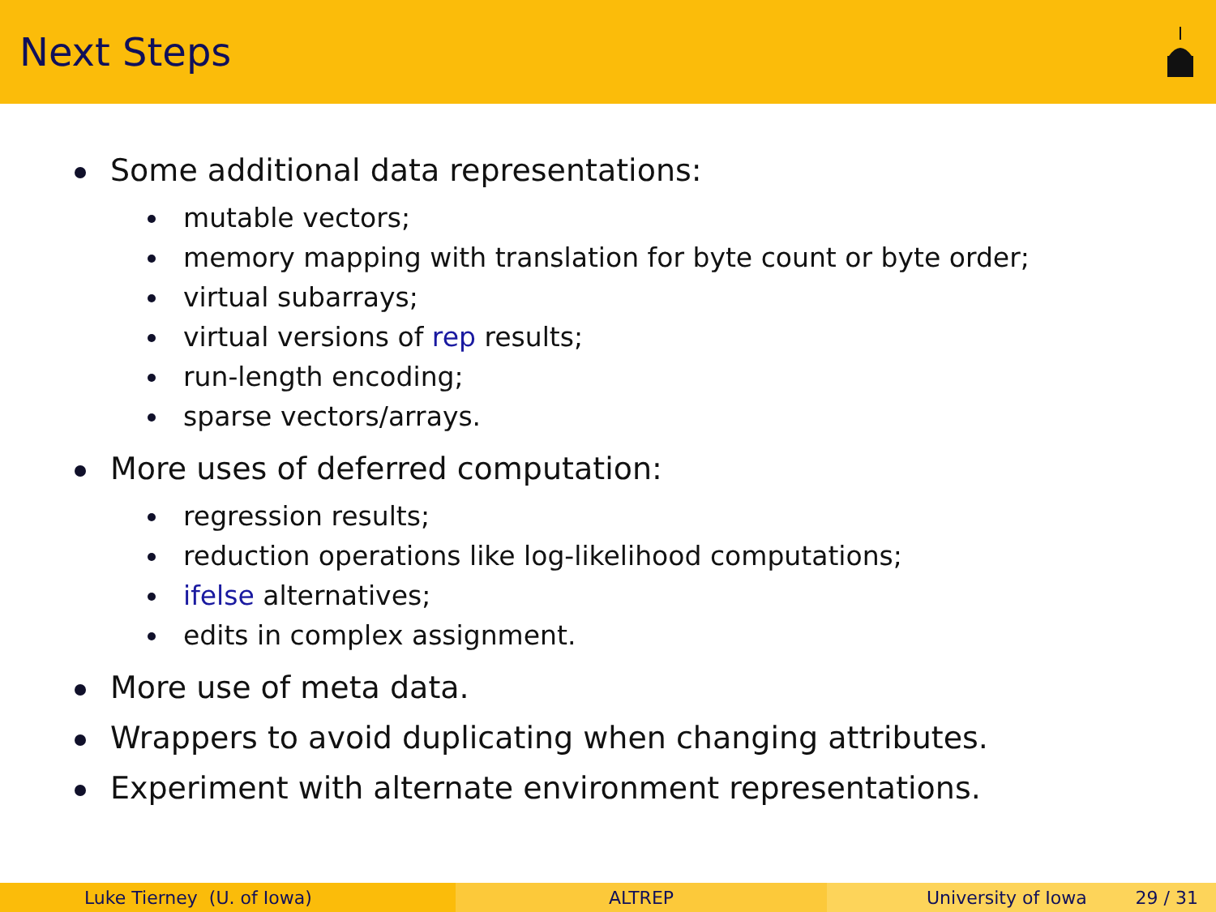Next Steps
Some additional data representations:
mutable vectors;
memory mapping with translation for byte count or byte order;
virtual subarrays;
virtual versions of rep results;
run-length encoding;
sparse vectors/arrays.
More uses of deferred computation:
regression results;
reduction operations like log-likelihood computations;
ifelse alternatives;
edits in complex assignment.
More use of meta data.
Wrappers to avoid duplicating when changing attributes.
Experiment with alternate environment representations.
Luke Tierney (U. of Iowa) ALTREP University of Iowa 29 / 31